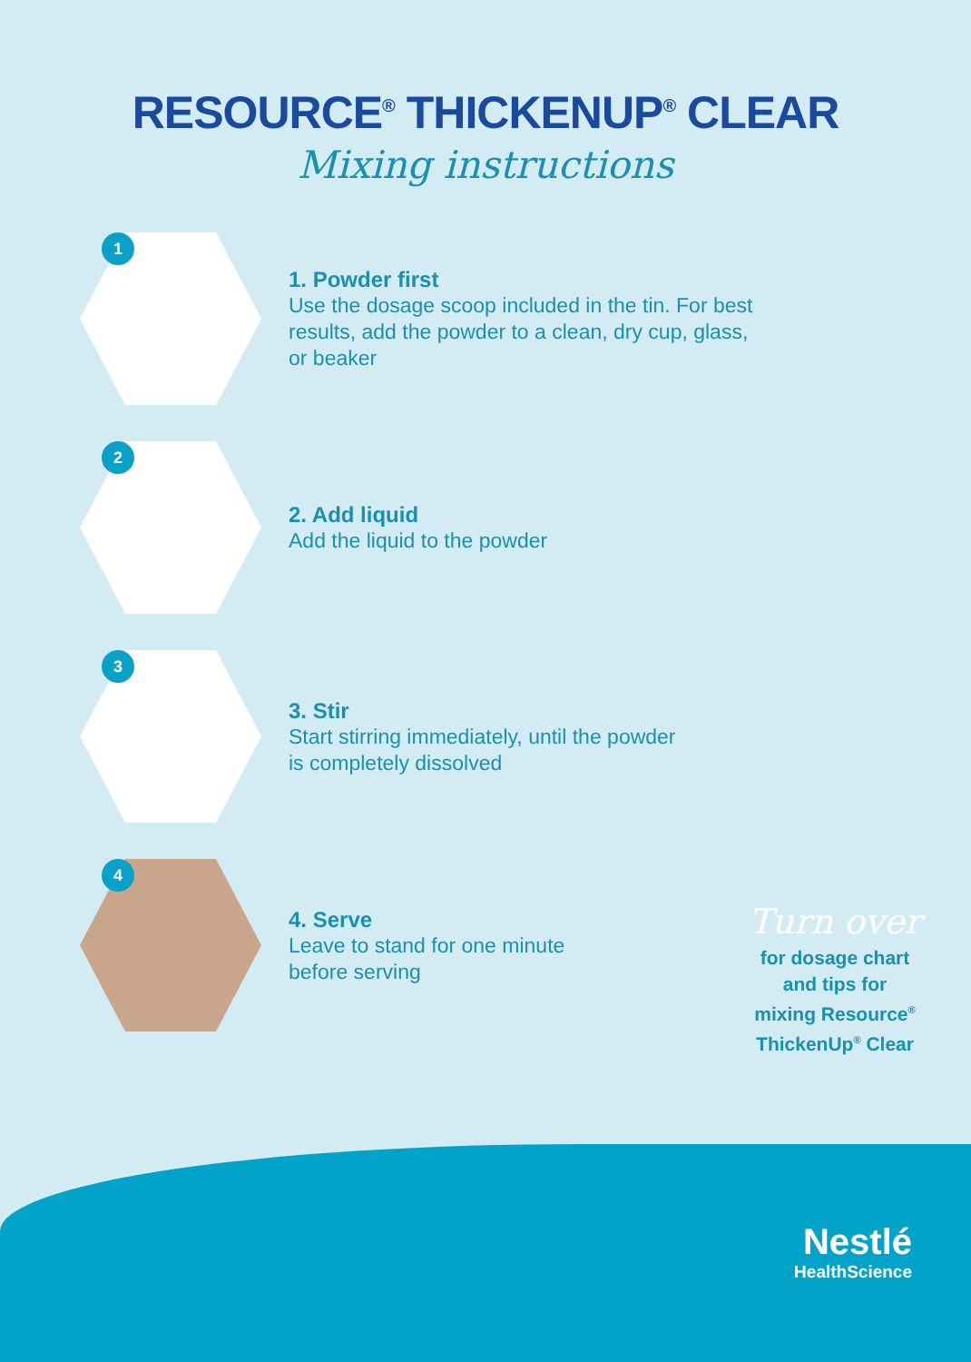RESOURCE<sup>®</sup> THICKENUP<sup>®</sup> CLEAR
Mixing instructions
1
1. Powder first
Use the dosage scoop included in the tin. For best
results, add the powder to a clean, dry cup, glass,
or beaker
2
2. Add liquid
Add the liquid to the powder
3
3. Stir
Start stirring immediately, until the powder
is completely dissolved
4
4. Serve
Leave to stand for one minute
before serving
Turn over
for dosage chart
and tips for
mixing Resource<sup>®</sup>
ThickenUp<sup>®</sup> Clear
Nestlé
HealthScience